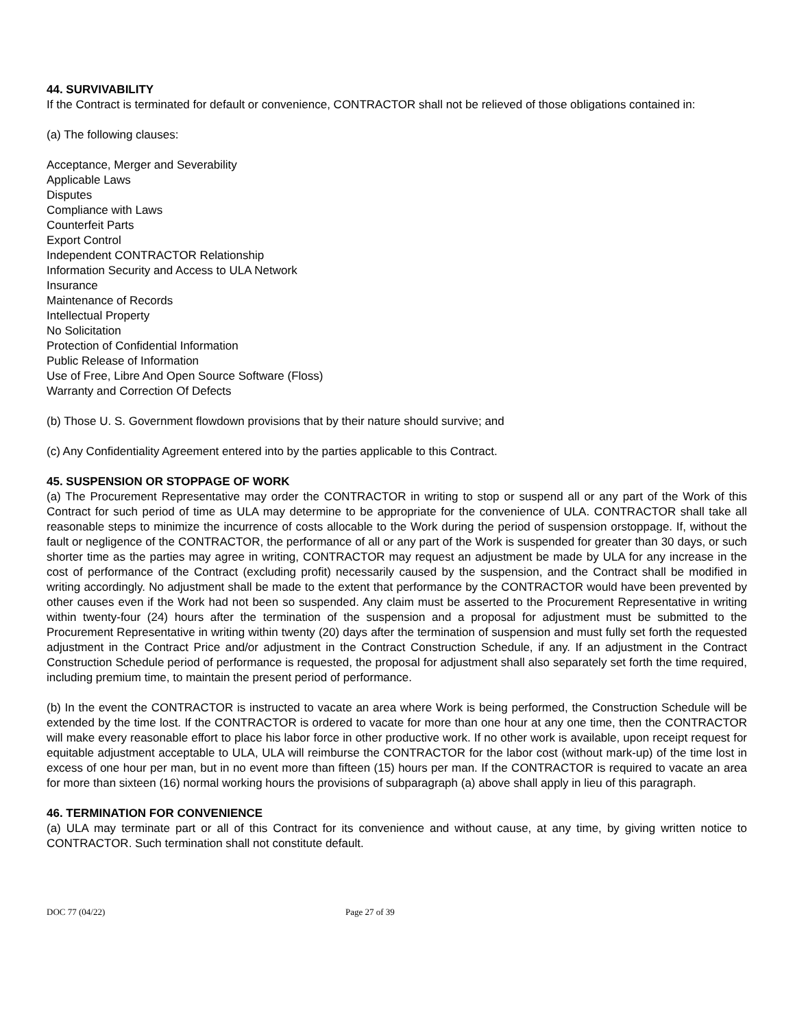44. SURVIVABILITY
If the Contract is terminated for default or convenience, CONTRACTOR shall not be relieved of those obligations contained in:
(a) The following clauses:
Acceptance, Merger and Severability
Applicable Laws
Disputes
Compliance with Laws
Counterfeit Parts
Export Control
Independent CONTRACTOR Relationship
Information Security and Access to ULA Network
Insurance
Maintenance of Records
Intellectual Property
No Solicitation
Protection of Confidential Information
Public Release of Information
Use of Free, Libre And Open Source Software (Floss)
Warranty and Correction Of Defects
(b) Those U. S. Government flowdown provisions that by their nature should survive; and
(c) Any Confidentiality Agreement entered into by the parties applicable to this Contract.
45. SUSPENSION OR STOPPAGE OF WORK
(a) The Procurement Representative may order the CONTRACTOR in writing to stop or suspend all or any part of the Work of this Contract for such period of time as ULA may determine to be appropriate for the convenience of ULA. CONTRACTOR shall take all reasonable steps to minimize the incurrence of costs allocable to the Work during the period of suspension orstoppage. If, without the fault or negligence of the CONTRACTOR, the performance of all or any part of the Work is suspended for greater than 30 days, or such shorter time as the parties may agree in writing, CONTRACTOR may request an adjustment be made by ULA for any increase in the cost of performance of the Contract (excluding profit) necessarily caused by the suspension, and the Contract shall be modified in writing accordingly. No adjustment shall be made to the extent that performance by the CONTRACTOR would have been prevented by other causes even if the Work had not been so suspended. Any claim must be asserted to the Procurement Representative in writing within twenty-four (24) hours after the termination of the suspension and a proposal for adjustment must be submitted to the Procurement Representative in writing within twenty (20) days after the termination of suspension and must fully set forth the requested adjustment in the Contract Price and/or adjustment in the Contract Construction Schedule, if any. If an adjustment in the Contract Construction Schedule period of performance is requested, the proposal for adjustment shall also separately set forth the time required, including premium time, to maintain the present period of performance.
(b) In the event the CONTRACTOR is instructed to vacate an area where Work is being performed, the Construction Schedule will be extended by the time lost. If the CONTRACTOR is ordered to vacate for more than one hour at any one time, then the CONTRACTOR will make every reasonable effort to place his labor force in other productive work. If no other work is available, upon receipt request for equitable adjustment acceptable to ULA, ULA will reimburse the CONTRACTOR for the labor cost (without mark-up) of the time lost in excess of one hour per man, but in no event more than fifteen (15) hours per man. If the CONTRACTOR is required to vacate an area for more than sixteen (16) normal working hours the provisions of subparagraph (a) above shall apply in lieu of this paragraph.
46. TERMINATION FOR CONVENIENCE
(a) ULA may terminate part or all of this Contract for its convenience and without cause, at any time, by giving written notice to CONTRACTOR. Such termination shall not constitute default.
DOC 77 (04/22) Page 27 of 39